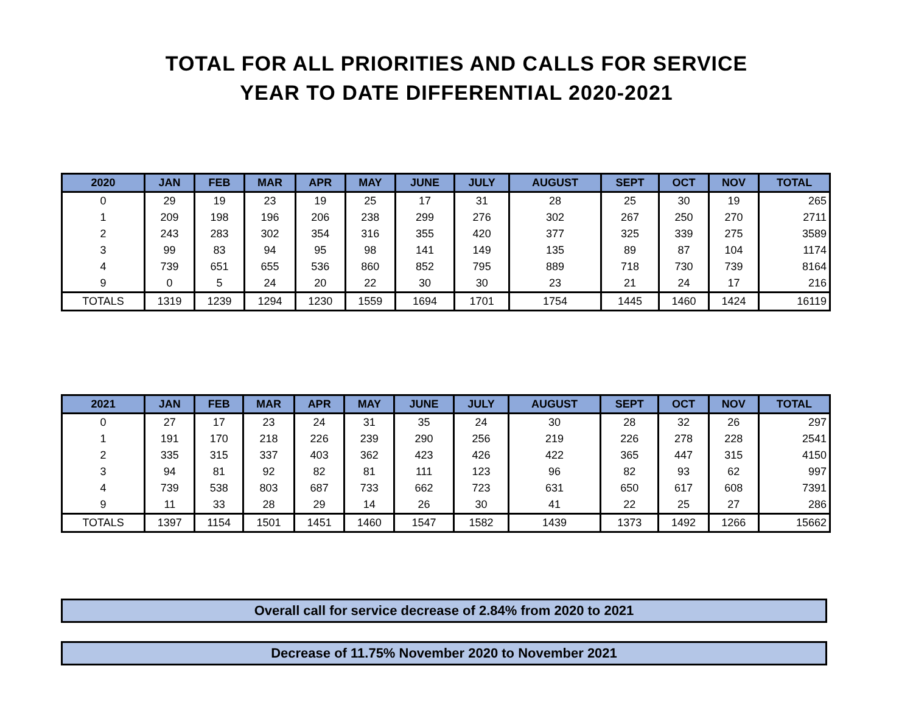TOTAL FOR ALL PRIORITIES AND CALLS FOR SERVICE
YEAR TO DATE DIFFERENTIAL 2020-2021
| 2020 | JAN | FEB | MAR | APR | MAY | JUNE | JULY | AUGUST | SEPT | OCT | NOV | TOTAL |
| --- | --- | --- | --- | --- | --- | --- | --- | --- | --- | --- | --- | --- |
| 0 | 29 | 19 | 23 | 19 | 25 | 17 | 31 | 28 | 25 | 30 | 19 | 265 |
| 1 | 209 | 198 | 196 | 206 | 238 | 299 | 276 | 302 | 267 | 250 | 270 | 2711 |
| 2 | 243 | 283 | 302 | 354 | 316 | 355 | 420 | 377 | 325 | 339 | 275 | 3589 |
| 3 | 99 | 83 | 94 | 95 | 98 | 141 | 149 | 135 | 89 | 87 | 104 | 1174 |
| 4 | 739 | 651 | 655 | 536 | 860 | 852 | 795 | 889 | 718 | 730 | 739 | 8164 |
| 9 | 0 | 5 | 24 | 20 | 22 | 30 | 30 | 23 | 21 | 24 | 17 | 216 |
| TOTALS | 1319 | 1239 | 1294 | 1230 | 1559 | 1694 | 1701 | 1754 | 1445 | 1460 | 1424 | 16119 |
| 2021 | JAN | FEB | MAR | APR | MAY | JUNE | JULY | AUGUST | SEPT | OCT | NOV | TOTAL |
| --- | --- | --- | --- | --- | --- | --- | --- | --- | --- | --- | --- | --- |
| 0 | 27 | 17 | 23 | 24 | 31 | 35 | 24 | 30 | 28 | 32 | 26 | 297 |
| 1 | 191 | 170 | 218 | 226 | 239 | 290 | 256 | 219 | 226 | 278 | 228 | 2541 |
| 2 | 335 | 315 | 337 | 403 | 362 | 423 | 426 | 422 | 365 | 447 | 315 | 4150 |
| 3 | 94 | 81 | 92 | 82 | 81 | 111 | 123 | 96 | 82 | 93 | 62 | 997 |
| 4 | 739 | 538 | 803 | 687 | 733 | 662 | 723 | 631 | 650 | 617 | 608 | 7391 |
| 9 | 11 | 33 | 28 | 29 | 14 | 26 | 30 | 41 | 22 | 25 | 27 | 286 |
| TOTALS | 1397 | 1154 | 1501 | 1451 | 1460 | 1547 | 1582 | 1439 | 1373 | 1492 | 1266 | 15662 |
Overall call for service decrease of 2.84% from 2020 to 2021
Decrease of 11.75% November 2020 to November 2021